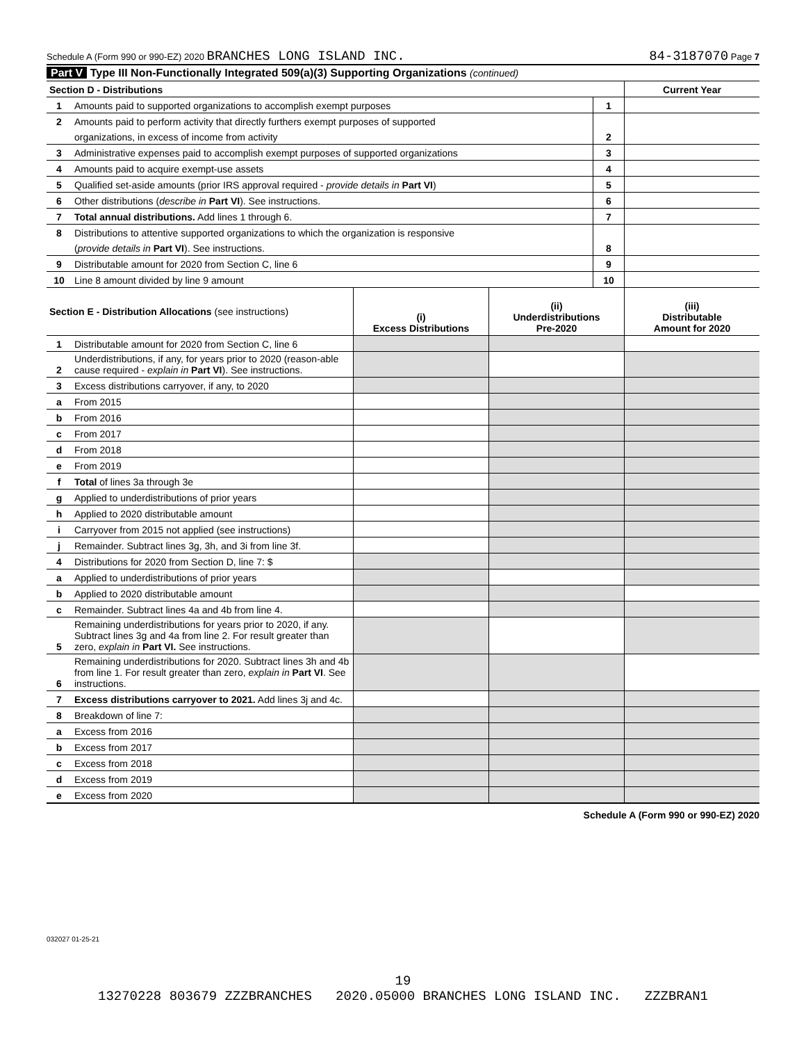Schedule A (Form 990 or 990-EZ) 2020 BRANCHES LONG ISLAND INC. 84-3187070 Page 7
Part V Type III Non-Functionally Integrated 509(a)(3) Supporting Organizations (continued)
| Section D - Distributions | | | Current Year |
| 1 | Amounts paid to supported organizations to accomplish exempt purposes | 1 | |
| 2 | Amounts paid to perform activity that directly furthers exempt purposes of supported | | |
| | organizations, in excess of income from activity | 2 | |
| 3 | Administrative expenses paid to accomplish exempt purposes of supported organizations | 3 | |
| 4 | Amounts paid to acquire exempt-use assets | 4 | |
| 5 | Qualified set-aside amounts (prior IRS approval required - provide details in Part VI ) | 5 | |
| 6 | Other distributions ( describe in Part VI ). See instructions. | 6 | |
| 7 | Total annual distributions. Add lines 1 through 6. | 7 | |
| 8 | Distributions to attentive supported organizations to which the organization is responsive | | |
| | ( provide details in Part VI ). See instructions. | 8 | |
| 9 | Distributable amount for 2020 from Section C, line 6 | 9 | |
| 10 | Line 8 amount divided by line 9 amount | 10 | |
| Section E - Distribution Allocations (see instructions) | | (i) Excess Distributions | (ii) Underdistributions Pre-2020 | (iii) Distributable Amount for 2020 |
| --- | --- | --- | --- | --- |
| 1 | Distributable amount for 2020 from Section C, line 6 | | | |
| 2 | Underdistributions, if any, for years prior to 2020 (reason-able cause required - explain in Part VI ). See instructions. | | | |
| 3 | Excess distributions carryover, if any, to 2020 | | | |
| a | From 2015 | | | |
| b | From 2016 | | | |
| c | From 2017 | | | |
| d | From 2018 | | | |
| e | From 2019 | | | |
| f | Total of lines 3a through 3e | | | |
| g | Applied to underdistributions of prior years | | | |
| h | Applied to 2020 distributable amount | | | |
| i | Carryover from 2015 not applied (see instructions) | | | |
| j | Remainder. Subtract lines 3g, 3h, and 3i from line 3f. | | | |
| 4 | Distributions for 2020 from Section D, line 7: $ | | | |
| a | Applied to underdistributions of prior years | | | |
| b | Applied to 2020 distributable amount | | | |
| c | Remainder. Subtract lines 4a and 4b from line 4. | | | |
| 5 | Remaining underdistributions for years prior to 2020, if any. Subtract lines 3g and 4a from line 2. For result greater than zero, explain in Part VI. See instructions. | | | |
| 6 | Remaining underdistributions for 2020. Subtract lines 3h and 4b from line 1. For result greater than zero, explain in Part VI . See instructions. | | | |
| 7 | Excess distributions carryover to 2021. Add lines 3j and 4c. | | | |
| 8 | Breakdown of line 7: | | | |
| a | Excess from 2016 | | | |
| b | Excess from 2017 | | | |
| c | Excess from 2018 | | | |
| d | Excess from 2019 | | | |
| e | Excess from 2020 | | | |
Schedule A (Form 990 or 990-EZ) 2020
032027 01-25-21
19
13270228 803679 ZZZBRANCHES 2020.05000 BRANCHES LONG ISLAND INC. ZZZBRAN1